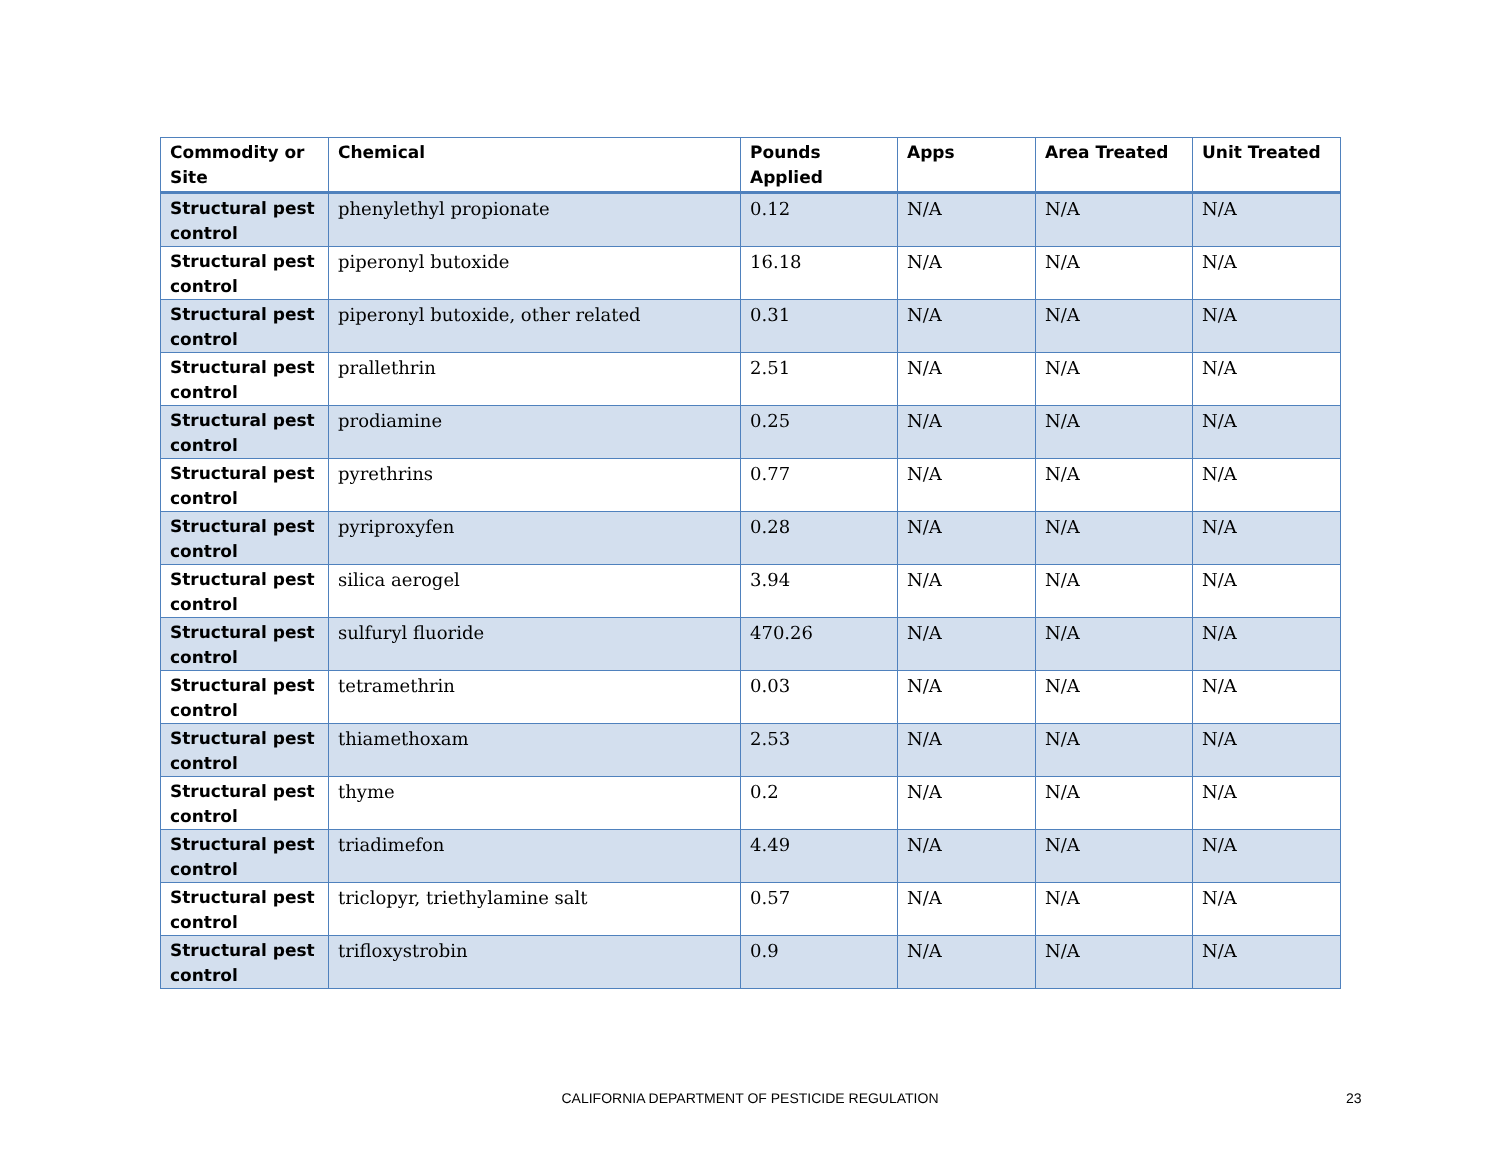| Commodity or Site | Chemical | Pounds Applied | Apps | Area Treated | Unit Treated |
| --- | --- | --- | --- | --- | --- |
| Structural pest control | phenylethyl propionate | 0.12 | N/A | N/A | N/A |
| Structural pest control | piperonyl butoxide | 16.18 | N/A | N/A | N/A |
| Structural pest control | piperonyl butoxide, other related | 0.31 | N/A | N/A | N/A |
| Structural pest control | prallethrin | 2.51 | N/A | N/A | N/A |
| Structural pest control | prodiamine | 0.25 | N/A | N/A | N/A |
| Structural pest control | pyrethrins | 0.77 | N/A | N/A | N/A |
| Structural pest control | pyriproxyfen | 0.28 | N/A | N/A | N/A |
| Structural pest control | silica aerogel | 3.94 | N/A | N/A | N/A |
| Structural pest control | sulfuryl fluoride | 470.26 | N/A | N/A | N/A |
| Structural pest control | tetramethrin | 0.03 | N/A | N/A | N/A |
| Structural pest control | thiamethoxam | 2.53 | N/A | N/A | N/A |
| Structural pest control | thyme | 0.2 | N/A | N/A | N/A |
| Structural pest control | triadimefon | 4.49 | N/A | N/A | N/A |
| Structural pest control | triclopyr, triethylamine salt | 0.57 | N/A | N/A | N/A |
| Structural pest control | trifloxystrobin | 0.9 | N/A | N/A | N/A |
CALIFORNIA DEPARTMENT OF PESTICIDE REGULATION 23